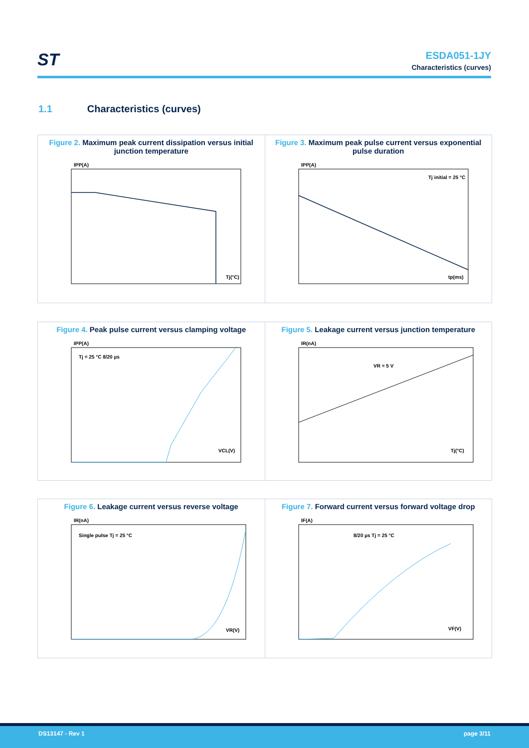ST
ESDA051-1JY
Characteristics (curves)
1.1 Characteristics (curves)
Figure 2. Maximum peak current dissipation versus initial junction temperature
IPP(A)
Tj(°C)
Figure 3. Maximum peak pulse current versus exponential pulse duration
IPP(A)
Tj initial = 25 °C
tp(ms)
Figure 4. Peak pulse current versus clamping voltage
IPP(A)
Tj = 25 °C 8/20 µs
VCL(V)
Figure 5. Leakage current versus junction temperature
IR(nA)
VR = 5 V
Tj(°C)
Figure 6. Leakage current versus reverse voltage
IR(nA)
Single pulse Tj = 25 °C
VR(V)
Figure 7. Forward current versus forward voltage drop
IF(A)
8/20 µs Tj = 25 °C
VF(V)
DS13147 - Rev 1 page 3/11